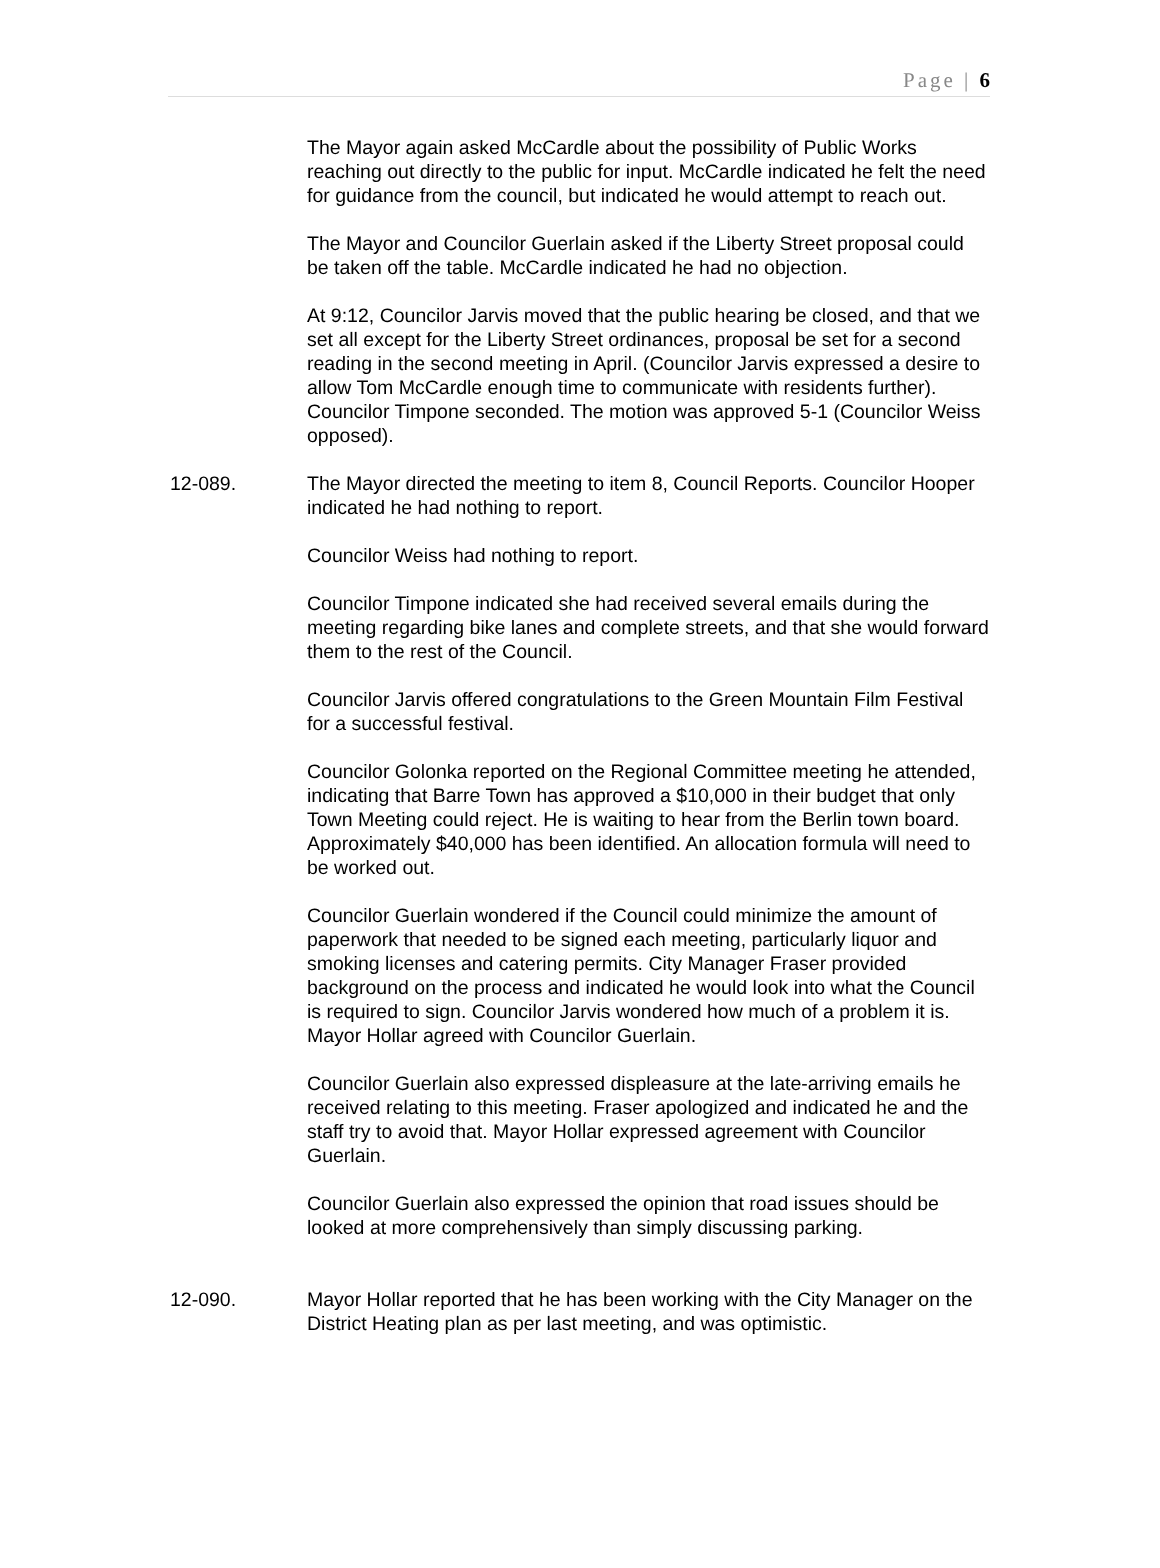Page | 6
The Mayor again asked McCardle about the possibility of Public Works reaching out directly to the public for input. McCardle indicated he felt the need for guidance from the council, but indicated he would attempt to reach out.
The Mayor and Councilor Guerlain asked if the Liberty Street proposal could be taken off the table. McCardle indicated he had no objection.
At 9:12, Councilor Jarvis moved that the public hearing be closed, and that we set all except for the Liberty Street ordinances, proposal be set for a second reading in the second meeting in April. (Councilor Jarvis expressed a desire to allow Tom McCardle enough time to communicate with residents further). Councilor Timpone seconded. The motion was approved 5-1 (Councilor Weiss opposed).
12-089. The Mayor directed the meeting to item 8, Council Reports. Councilor Hooper indicated he had nothing to report.
Councilor Weiss had nothing to report.
Councilor Timpone indicated she had received several emails during the meeting regarding bike lanes and complete streets, and that she would forward them to the rest of the Council.
Councilor Jarvis offered congratulations to the Green Mountain Film Festival for a successful festival.
Councilor Golonka reported on the Regional Committee meeting he attended, indicating that Barre Town has approved a $10,000 in their budget that only Town Meeting could reject. He is waiting to hear from the Berlin town board. Approximately $40,000 has been identified. An allocation formula will need to be worked out.
Councilor Guerlain wondered if the Council could minimize the amount of paperwork that needed to be signed each meeting, particularly liquor and smoking licenses and catering permits. City Manager Fraser provided background on the process and indicated he would look into what the Council is required to sign. Councilor Jarvis wondered how much of a problem it is. Mayor Hollar agreed with Councilor Guerlain.
Councilor Guerlain also expressed displeasure at the late-arriving emails he received relating to this meeting. Fraser apologized and indicated he and the staff try to avoid that. Mayor Hollar expressed agreement with Councilor Guerlain.
Councilor Guerlain also expressed the opinion that road issues should be looked at more comprehensively than simply discussing parking.
12-090. Mayor Hollar reported that he has been working with the City Manager on the District Heating plan as per last meeting, and was optimistic.